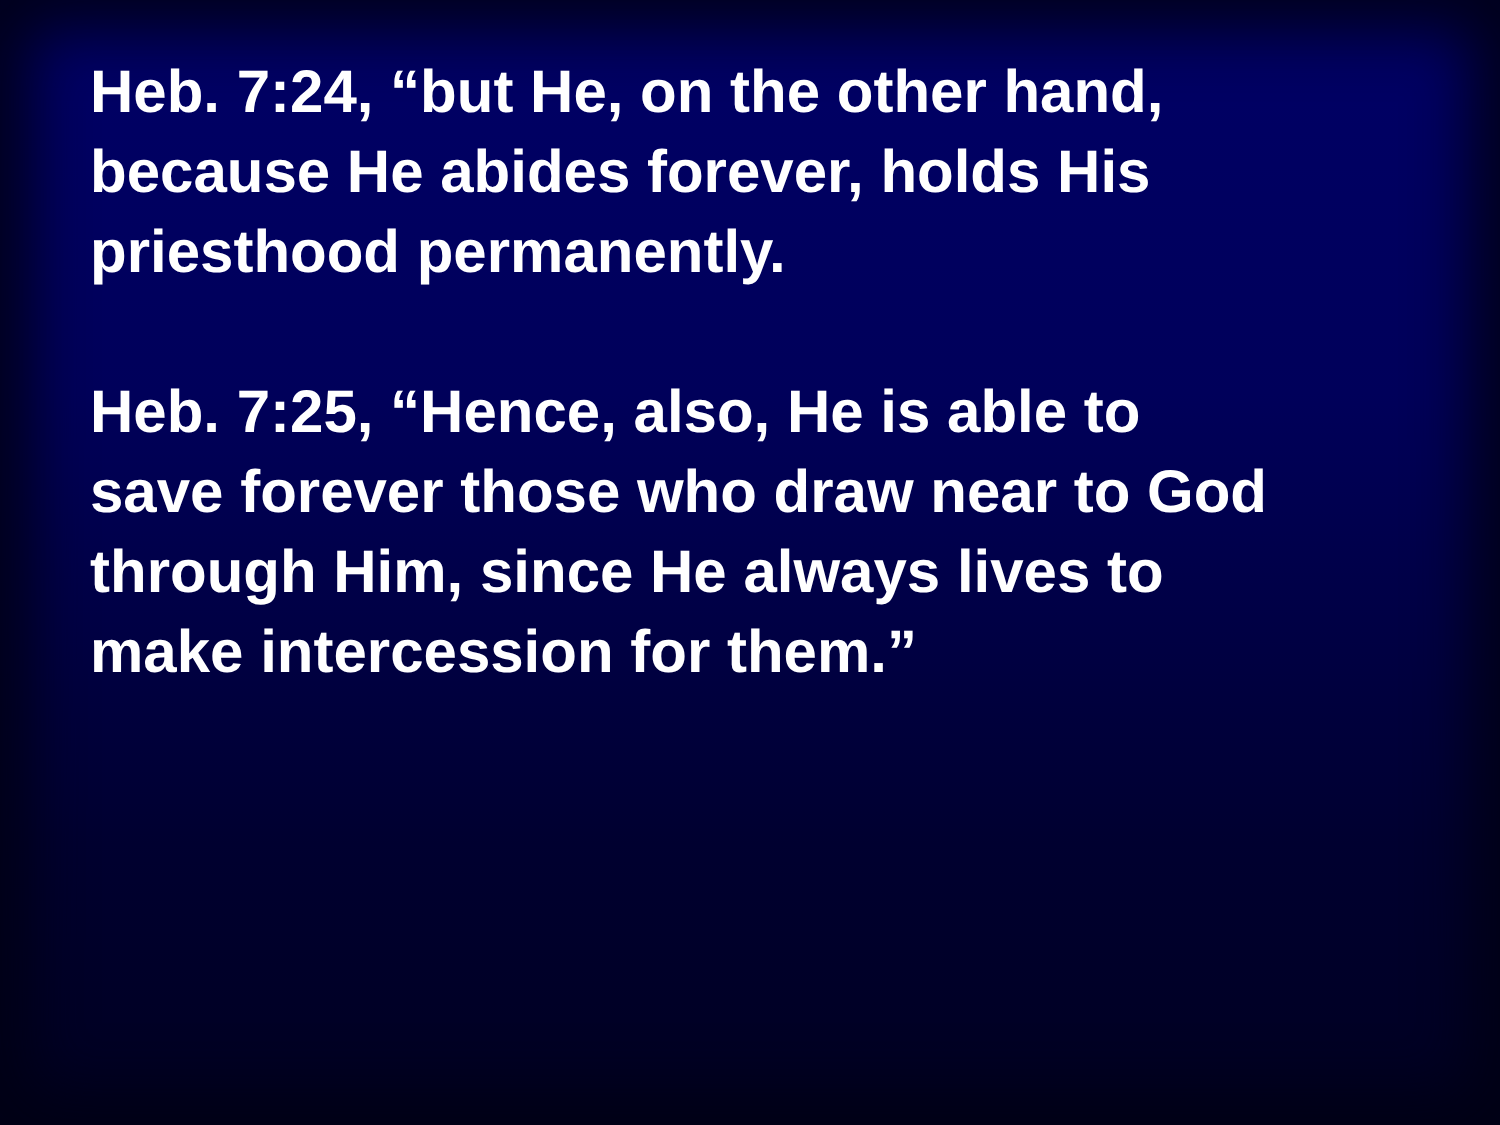Heb. 7:24, “but He, on the other hand,
because He abides forever, holds His
priesthood permanently.
Heb. 7:25, “Hence, also, He is able to
save forever those who draw near to God
through Him, since He always lives to
make intercession for them.”